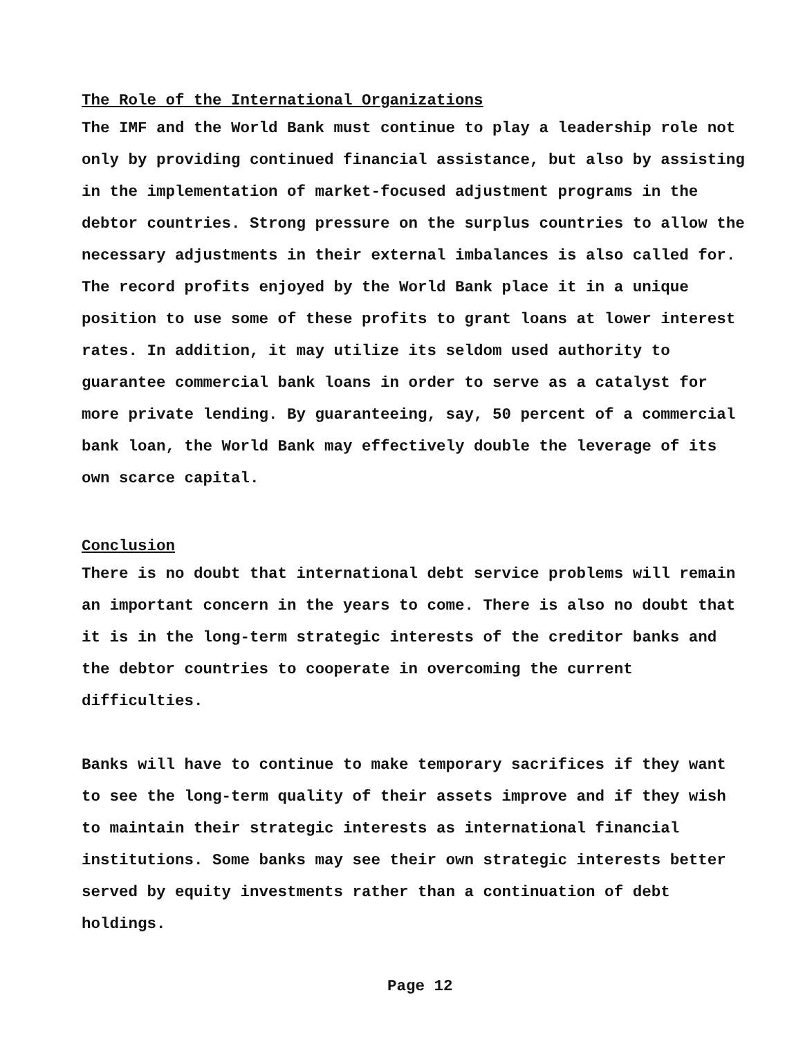The Role of the International Organizations
The IMF and the World Bank must continue to play a leadership role not only by providing continued financial assistance, but also by assisting in the implementation of market-focused adjustment programs in the debtor countries. Strong pressure on the surplus countries to allow the necessary adjustments in their external imbalances is also called for. The record profits enjoyed by the World Bank place it in a unique position to use some of these profits to grant loans at lower interest rates. In addition, it may utilize its seldom used authority to guarantee commercial bank loans in order to serve as a catalyst for more private lending. By guaranteeing, say, 50 percent of a commercial bank loan, the World Bank may effectively double the leverage of its own scarce capital.
Conclusion
There is no doubt that international debt service problems will remain an important concern in the years to come. There is also no doubt that it is in the long-term strategic interests of the creditor banks and the debtor countries to cooperate in overcoming the current difficulties.
Banks will have to continue to make temporary sacrifices if they want to see the long-term quality of their assets improve and if they wish to maintain their strategic interests as international financial institutions. Some banks may see their own strategic interests better served by equity investments rather than a continuation of debt holdings.
Page 12